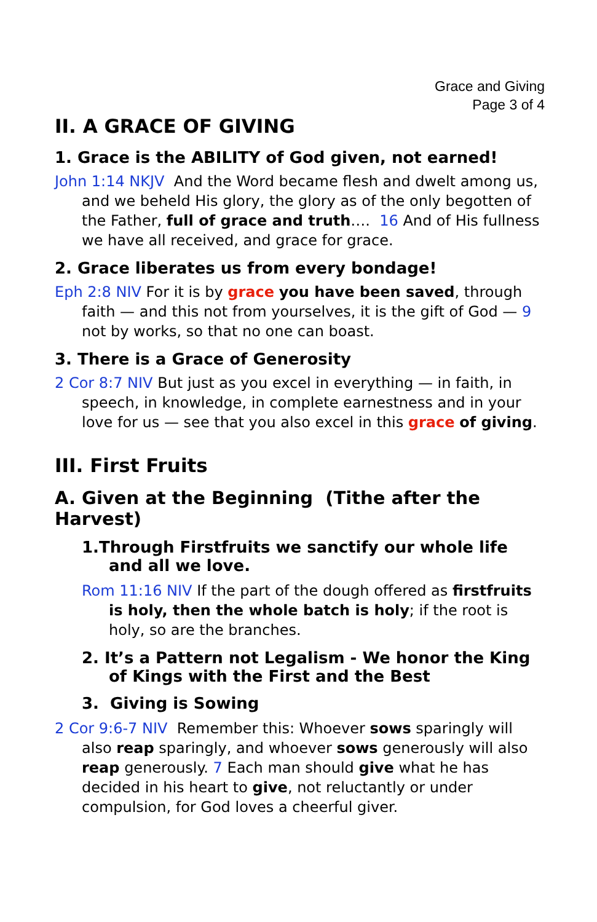Grace and Giving
Page 3 of 4
II. A GRACE OF GIVING
1. Grace is the ABILITY of God given, not earned!
John 1:14 NKJV And the Word became flesh and dwelt among us, and we beheld His glory, the glory as of the only begotten of the Father, full of grace and truth…. 16 And of His fullness we have all received, and grace for grace.
2. Grace liberates us from every bondage!
Eph 2:8 NIV For it is by grace you have been saved, through faith — and this not from yourselves, it is the gift of God — 9 not by works, so that no one can boast.
3. There is a Grace of Generosity
2 Cor 8:7 NIV But just as you excel in everything — in faith, in speech, in knowledge, in complete earnestness and in your love for us — see that you also excel in this grace of giving.
III. First Fruits
A. Given at the Beginning (Tithe after the Harvest)
1.Through Firstfruits we sanctify our whole life and all we love.
Rom 11:16 NIV If the part of the dough offered as firstfruits is holy, then the whole batch is holy; if the root is holy, so are the branches.
2. It’s a Pattern not Legalism - We honor the King of Kings with the First and the Best
3. Giving is Sowing
2 Cor 9:6-7 NIV Remember this: Whoever sows sparingly will also reap sparingly, and whoever sows generously will also reap generously. 7 Each man should give what he has decided in his heart to give, not reluctantly or under compulsion, for God loves a cheerful giver.